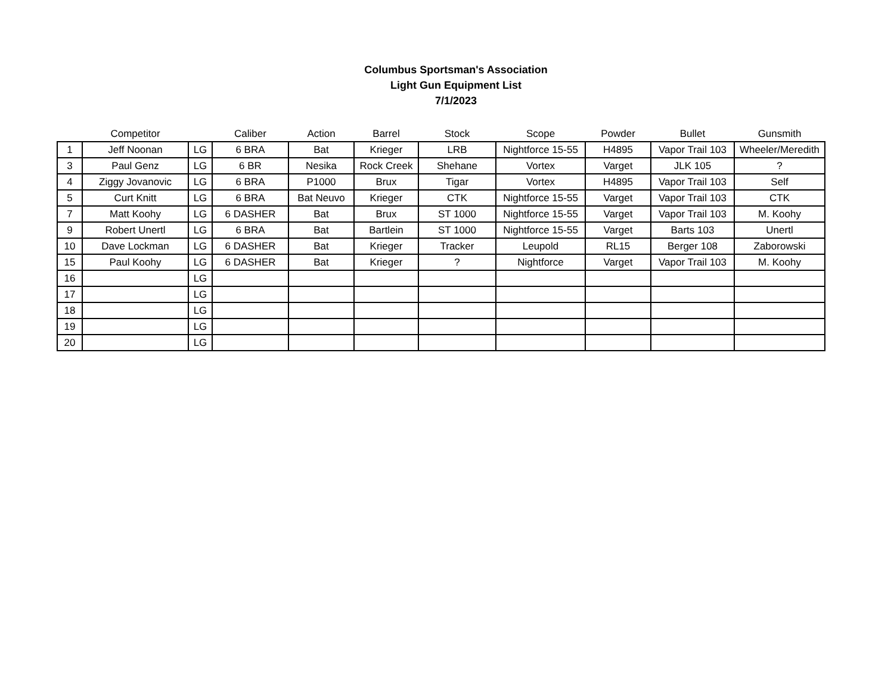Columbus Sportsman's Association
Light Gun Equipment List
7/1/2023
| | Competitor | | Caliber | Action | Barrel | Stock | Scope | Powder | Bullet | Gunsmith |
| --- | --- | --- | --- | --- | --- | --- | --- | --- | --- | --- |
| 1 | Jeff Noonan | LG | 6 BRA | Bat | Krieger | LRB | Nightforce 15-55 | H4895 | Vapor Trail 103 | Wheeler/Meredith |
| 3 | Paul Genz | LG | 6 BR | Nesika | Rock Creek | Shehane | Vortex | Varget | JLK 105 | ? |
| 4 | Ziggy Jovanovic | LG | 6 BRA | P1000 | Brux | Tigar | Vortex | H4895 | Vapor Trail 103 | Self |
| 5 | Curt Knitt | LG | 6 BRA | Bat Neuvo | Krieger | CTK | Nightforce 15-55 | Varget | Vapor Trail 103 | CTK |
| 7 | Matt Koohy | LG | 6 DASHER | Bat | Brux | ST 1000 | Nightforce 15-55 | Varget | Vapor Trail 103 | M. Koohy |
| 9 | Robert Unertl | LG | 6 BRA | Bat | Bartlein | ST 1000 | Nightforce 15-55 | Varget | Barts 103 | Unertl |
| 10 | Dave Lockman | LG | 6 DASHER | Bat | Krieger | Tracker | Leupold | RL15 | Berger 108 | Zaborowski |
| 15 | Paul Koohy | LG | 6 DASHER | Bat | Krieger | ? | Nightforce | Varget | Vapor Trail 103 | M. Koohy |
| 16 | | LG | | | | | | | | |
| 17 | | LG | | | | | | | | |
| 18 | | LG | | | | | | | | |
| 19 | | LG | | | | | | | | |
| 20 | | LG | | | | | | | | |